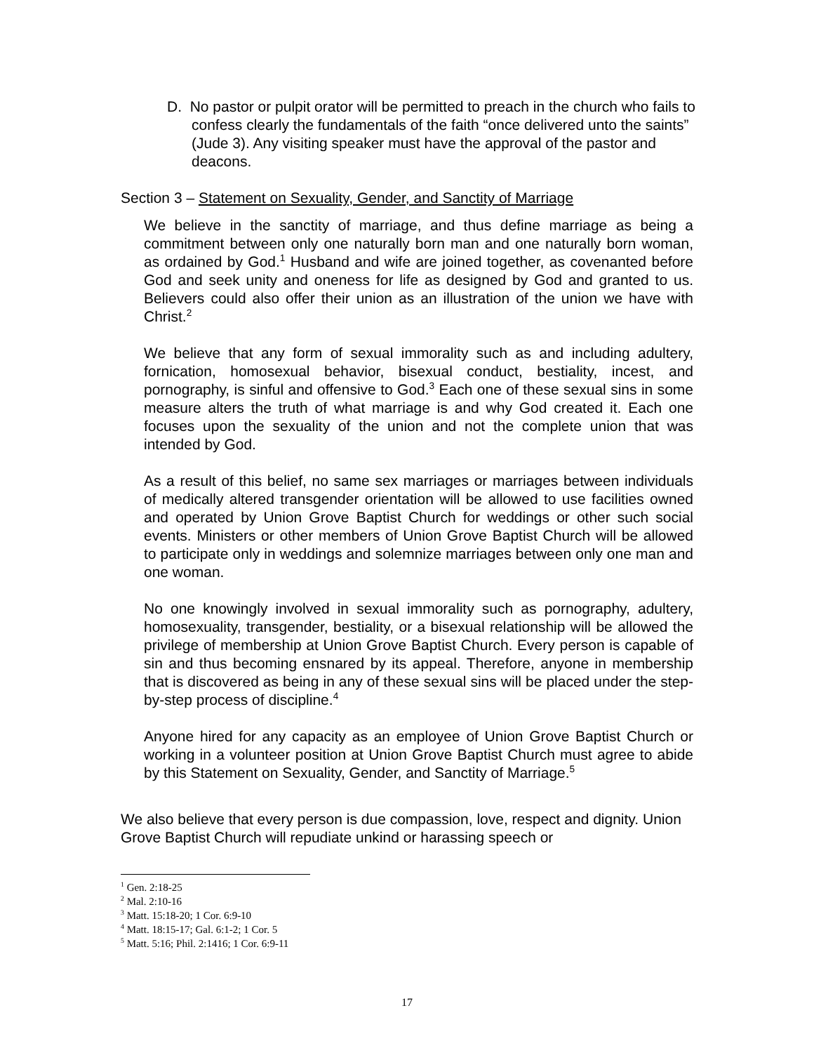D. No pastor or pulpit orator will be permitted to preach in the church who fails to confess clearly the fundamentals of the faith “once delivered unto the saints” (Jude 3). Any visiting speaker must have the approval of the pastor and deacons.
Section 3 – Statement on Sexuality, Gender, and Sanctity of Marriage
We believe in the sanctity of marriage, and thus define marriage as being a commitment between only one naturally born man and one naturally born woman, as ordained by God.<sup>1</sup> Husband and wife are joined together, as covenanted before God and seek unity and oneness for life as designed by God and granted to us. Believers could also offer their union as an illustration of the union we have with Christ.<sup>2</sup>
We believe that any form of sexual immorality such as and including adultery, fornication, homosexual behavior, bisexual conduct, bestiality, incest, and pornography, is sinful and offensive to God.<sup>3</sup> Each one of these sexual sins in some measure alters the truth of what marriage is and why God created it. Each one focuses upon the sexuality of the union and not the complete union that was intended by God.
As a result of this belief, no same sex marriages or marriages between individuals of medically altered transgender orientation will be allowed to use facilities owned and operated by Union Grove Baptist Church for weddings or other such social events. Ministers or other members of Union Grove Baptist Church will be allowed to participate only in weddings and solemnize marriages between only one man and one woman.
No one knowingly involved in sexual immorality such as pornography, adultery, homosexuality, transgender, bestiality, or a bisexual relationship will be allowed the privilege of membership at Union Grove Baptist Church. Every person is capable of sin and thus becoming ensnared by its appeal. Therefore, anyone in membership that is discovered as being in any of these sexual sins will be placed under the step-by-step process of discipline.<sup>4</sup>
Anyone hired for any capacity as an employee of Union Grove Baptist Church or working in a volunteer position at Union Grove Baptist Church must agree to abide by this Statement on Sexuality, Gender, and Sanctity of Marriage.<sup>5</sup>
We also believe that every person is due compassion, love, respect and dignity. Union Grove Baptist Church will repudiate unkind or harassing speech or
<sup>1</sup> Gen. 2:18-25
<sup>2</sup> Mal. 2:10-16
<sup>3</sup> Matt. 15:18-20; 1 Cor. 6:9-10
<sup>4</sup> Matt. 18:15-17; Gal. 6:1-2; 1 Cor. 5
<sup>5</sup> Matt. 5:16; Phil. 2:1416; 1 Cor. 6:9-11
17